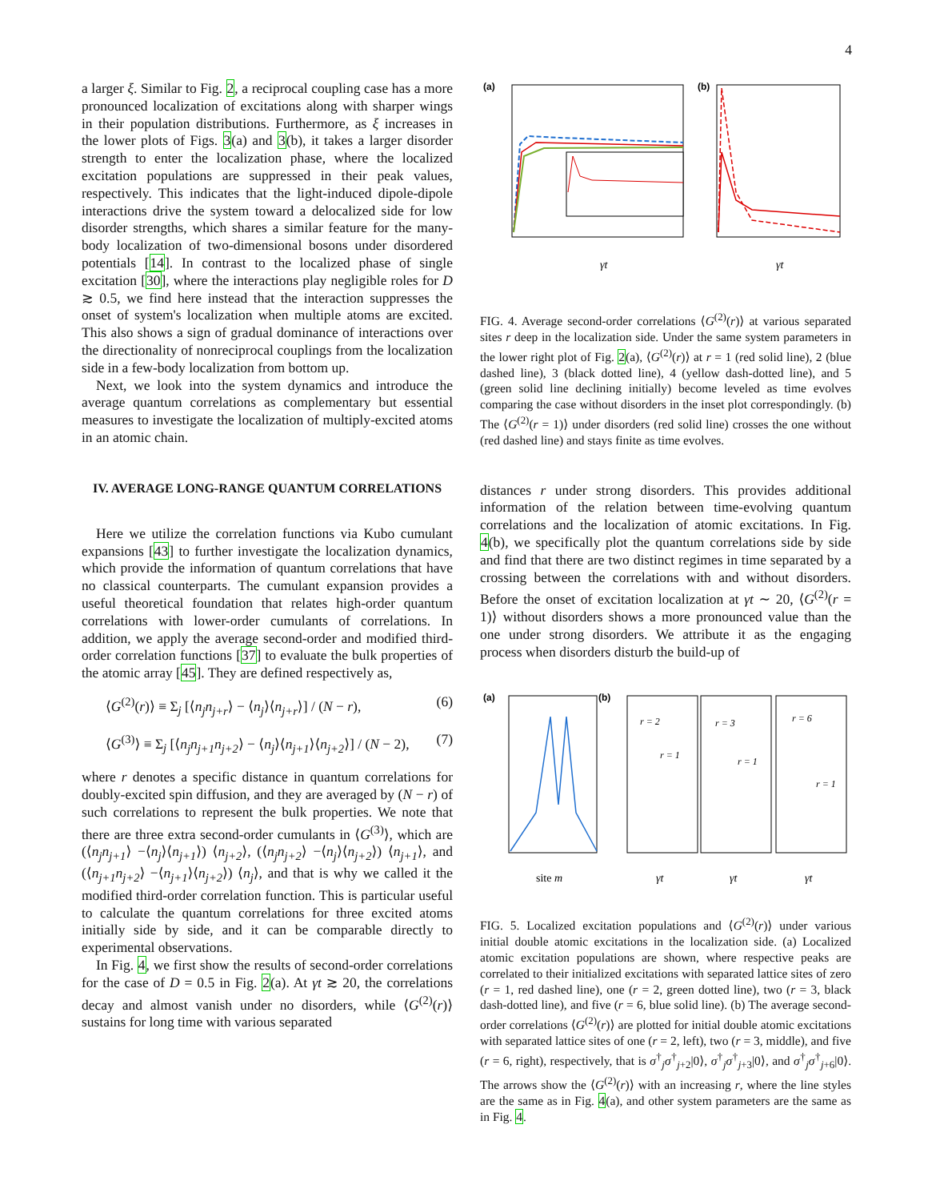4
a larger ξ. Similar to Fig. 2, a reciprocal coupling case has a more pronounced localization of excitations along with sharper wings in their population distributions. Furthermore, as ξ increases in the lower plots of Figs. 3(a) and 3(b), it takes a larger disorder strength to enter the localization phase, where the localized excitation populations are suppressed in their peak values, respectively. This indicates that the light-induced dipole-dipole interactions drive the system toward a delocalized side for low disorder strengths, which shares a similar feature for the many-body localization of two-dimensional bosons under disordered potentials [14]. In contrast to the localized phase of single excitation [30], where the interactions play negligible roles for D ≳ 0.5, we find here instead that the interaction suppresses the onset of system's localization when multiple atoms are excited. This also shows a sign of gradual dominance of interactions over the directionality of nonreciprocal couplings from the localization side in a few-body localization from bottom up.
Next, we look into the system dynamics and introduce the average quantum correlations as complementary but essential measures to investigate the localization of multiply-excited atoms in an atomic chain.
IV. AVERAGE LONG-RANGE QUANTUM CORRELATIONS
Here we utilize the correlation functions via Kubo cumulant expansions [43] to further investigate the localization dynamics, which provide the information of quantum correlations that have no classical counterparts. The cumulant expansion provides a useful theoretical foundation that relates high-order quantum correlations with lower-order cumulants of correlations. In addition, we apply the average second-order and modified third-order correlation functions [37] to evaluate the bulk properties of the atomic array [45]. They are defined respectively as,
⟨G<sup>(2)</sup>(r)⟩ ≡ Σ<sub>j</sub> [⟨n<sub>j</sub>n<sub>j+r</sub>⟩ − ⟨n<sub>j</sub>⟩⟨n<sub>j+r</sub>⟩] / (N − r), (6)
⟨G<sup>(3)</sup>⟩ ≡ Σ<sub>j</sub> [⟨n<sub>j</sub>n<sub>j+1</sub>n<sub>j+2</sub>⟩ − ⟨n<sub>j</sub>⟩⟨n<sub>j+1</sub>⟩⟨n<sub>j+2</sub>⟩] / (N − 2), (7)
where r denotes a specific distance in quantum correlations for doubly-excited spin diffusion, and they are averaged by (N − r) of such correlations to represent the bulk properties. We note that there are three extra second-order cumulants in ⟨G<sup>(3)</sup>⟩, which are (⟨n<sub>j</sub>n<sub>j+1</sub>⟩ −⟨n<sub>j</sub>⟩⟨n<sub>j+1</sub>⟩) ⟨n<sub>j+2</sub>⟩, (⟨n<sub>j</sub>n<sub>j+2</sub>⟩ −⟨n<sub>j</sub>⟩⟨n<sub>j+2</sub>⟩) ⟨n<sub>j+1</sub>⟩, and (⟨n<sub>j+1</sub>n<sub>j+2</sub>⟩ −⟨n<sub>j+1</sub>⟩⟨n<sub>j+2</sub>⟩) ⟨n<sub>j</sub>⟩, and that is why we called it the modified third-order correlation function. This is particular useful to calculate the quantum correlations for three excited atoms initially side by side, and it can be comparable directly to experimental observations.
In Fig. 4, we first show the results of second-order correlations for the case of D = 0.5 in Fig. 2(a). At γt ≳ 20, the correlations decay and almost vanish under no disorders, while ⟨G<sup>(2)</sup>(r)⟩ sustains for long time with various separated
(a)
(b)
γt
γt
FIG. 4. Average second-order correlations ⟨G<sup>(2)</sup>(r)⟩ at various separated sites r deep in the localization side. Under the same system parameters in the lower right plot of Fig. 2(a), ⟨G<sup>(2)</sup>(r)⟩ at r = 1 (red solid line), 2 (blue dashed line), 3 (black dotted line), 4 (yellow dash-dotted line), and 5 (green solid line declining initially) become leveled as time evolves comparing the case without disorders in the inset plot correspondingly. (b) The ⟨G<sup>(2)</sup>(r = 1)⟩ under disorders (red solid line) crosses the one without (red dashed line) and stays finite as time evolves.
distances r under strong disorders. This provides additional information of the relation between time-evolving quantum correlations and the localization of atomic excitations. In Fig. 4(b), we specifically plot the quantum correlations side by side and find that there are two distinct regimes in time separated by a crossing between the correlations with and without disorders. Before the onset of excitation localization at γt ∼ 20, ⟨G<sup>(2)</sup>(r = 1)⟩ without disorders shows a more pronounced value than the one under strong disorders. We attribute it as the engaging process when disorders disturb the build-up of
(a)
(b)
r = 2
r = 1
r = 3
r = 1
r = 6
r = 1
site m
γt
γt
γt
FIG. 5. Localized excitation populations and ⟨G<sup>(2)</sup>(r)⟩ under various initial double atomic excitations in the localization side. (a) Localized atomic excitation populations are shown, where respective peaks are correlated to their initialized excitations with separated lattice sites of zero (r = 1, red dashed line), one (r = 2, green dotted line), two (r = 3, black dash-dotted line), and five (r = 6, blue solid line). (b) The average second-order correlations ⟨G<sup>(2)</sup>(r)⟩ are plotted for initial double atomic excitations with separated lattice sites of one (r = 2, left), two (r = 3, middle), and five (r = 6, right), respectively, that is σ<sup>†</sup><sub>j</sub>σ<sup>†</sup><sub>j+2</sub>|0⟩, σ<sup>†</sup><sub>j</sub>σ<sup>†</sup><sub>j+3</sub>|0⟩, and σ<sup>†</sup><sub>j</sub>σ<sup>†</sup><sub>j+6</sub>|0⟩. The arrows show the ⟨G<sup>(2)</sup>(r)⟩ with an increasing r, where the line styles are the same as in Fig. 4(a), and other system parameters are the same as in Fig. 4.